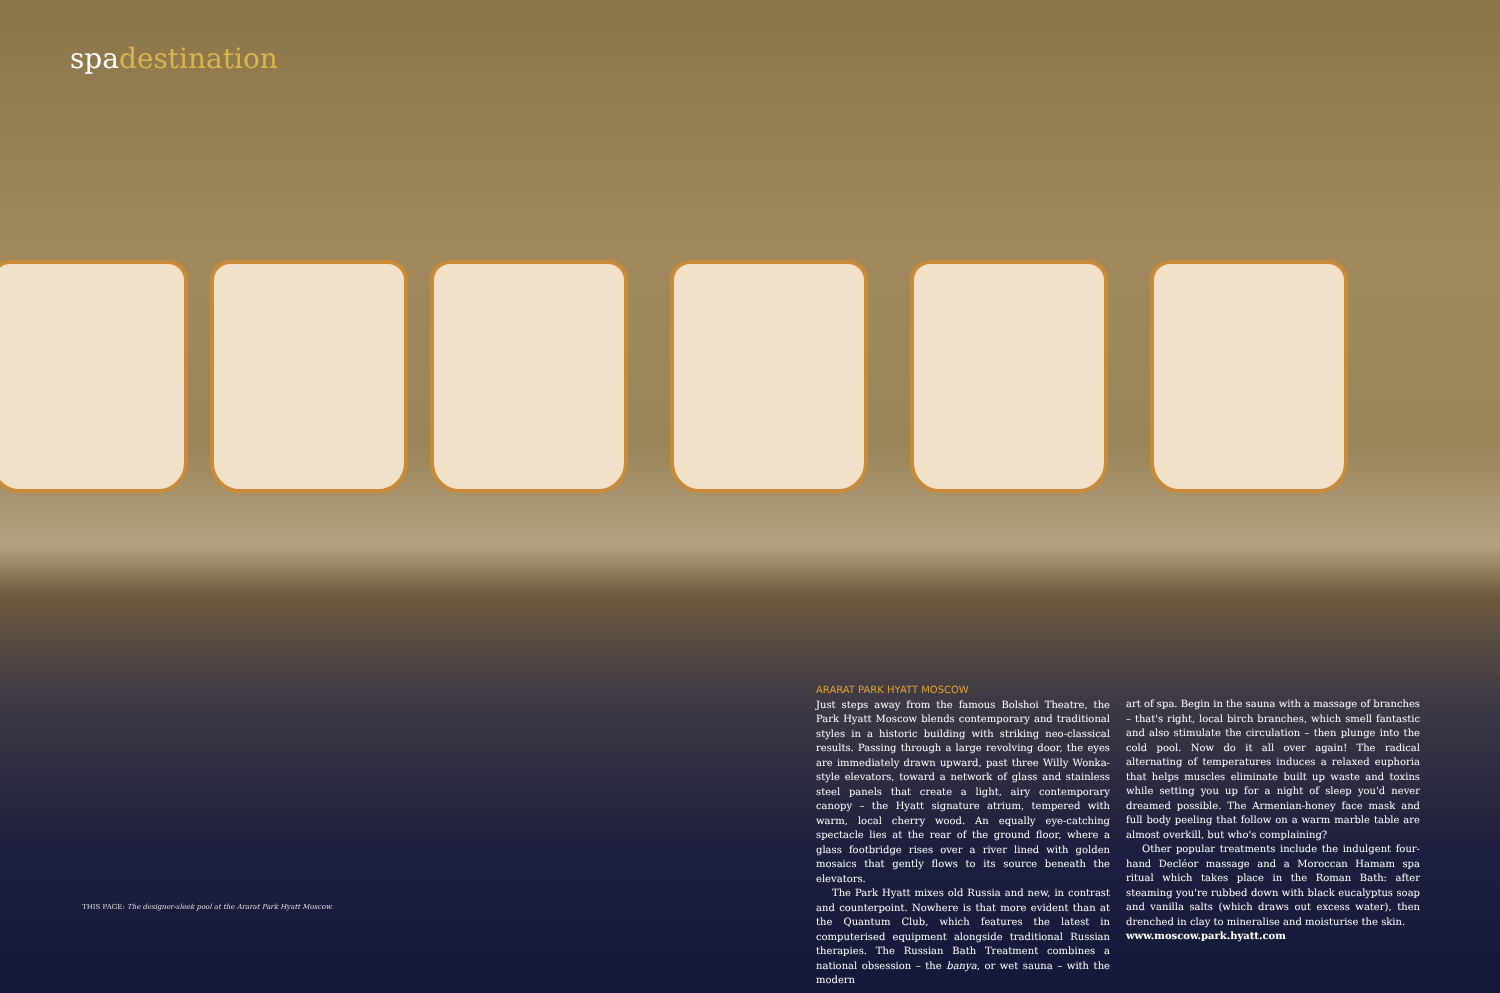spadestination
ARARAT PARK HYATT MOSCOW
Just steps away from the famous Bolshoi Theatre, the Park Hyatt Moscow blends contemporary and traditional styles in a historic building with striking neo-classical results. Passing through a large revolving door, the eyes are immediately drawn upward, past three Willy Wonka-style elevators, toward a network of glass and stainless steel panels that create a light, airy contemporary canopy – the Hyatt signature atrium, tempered with warm, local cherry wood. An equally eye-catching spectacle lies at the rear of the ground floor, where a glass footbridge rises over a river lined with golden mosaics that gently flows to its source beneath the elevators.
The Park Hyatt mixes old Russia and new, in contrast and counterpoint. Nowhere is that more evident than at the Quantum Club, which features the latest in computerised equipment alongside traditional Russian therapies. The Russian Bath Treatment combines a national obsession – the banya, or wet sauna – with the modern
art of spa. Begin in the sauna with a massage of branches – that's right, local birch branches, which smell fantastic and also stimulate the circulation – then plunge into the cold pool. Now do it all over again! The radical alternating of temperatures induces a relaxed euphoria that helps muscles eliminate built up waste and toxins while setting you up for a night of sleep you'd never dreamed possible. The Armenian-honey face mask and full body peeling that follow on a warm marble table are almost overkill, but who's complaining?
Other popular treatments include the indulgent four-hand Decléor massage and a Moroccan Hamam spa ritual which takes place in the Roman Bath: after steaming you're rubbed down with black eucalyptus soap and vanilla salts (which draws out excess water), then drenched in clay to mineralise and moisturise the skin.
www.moscow.park.hyatt.com
THIS PAGE: The designer-sleek pool at the Ararat Park Hyatt Moscow.